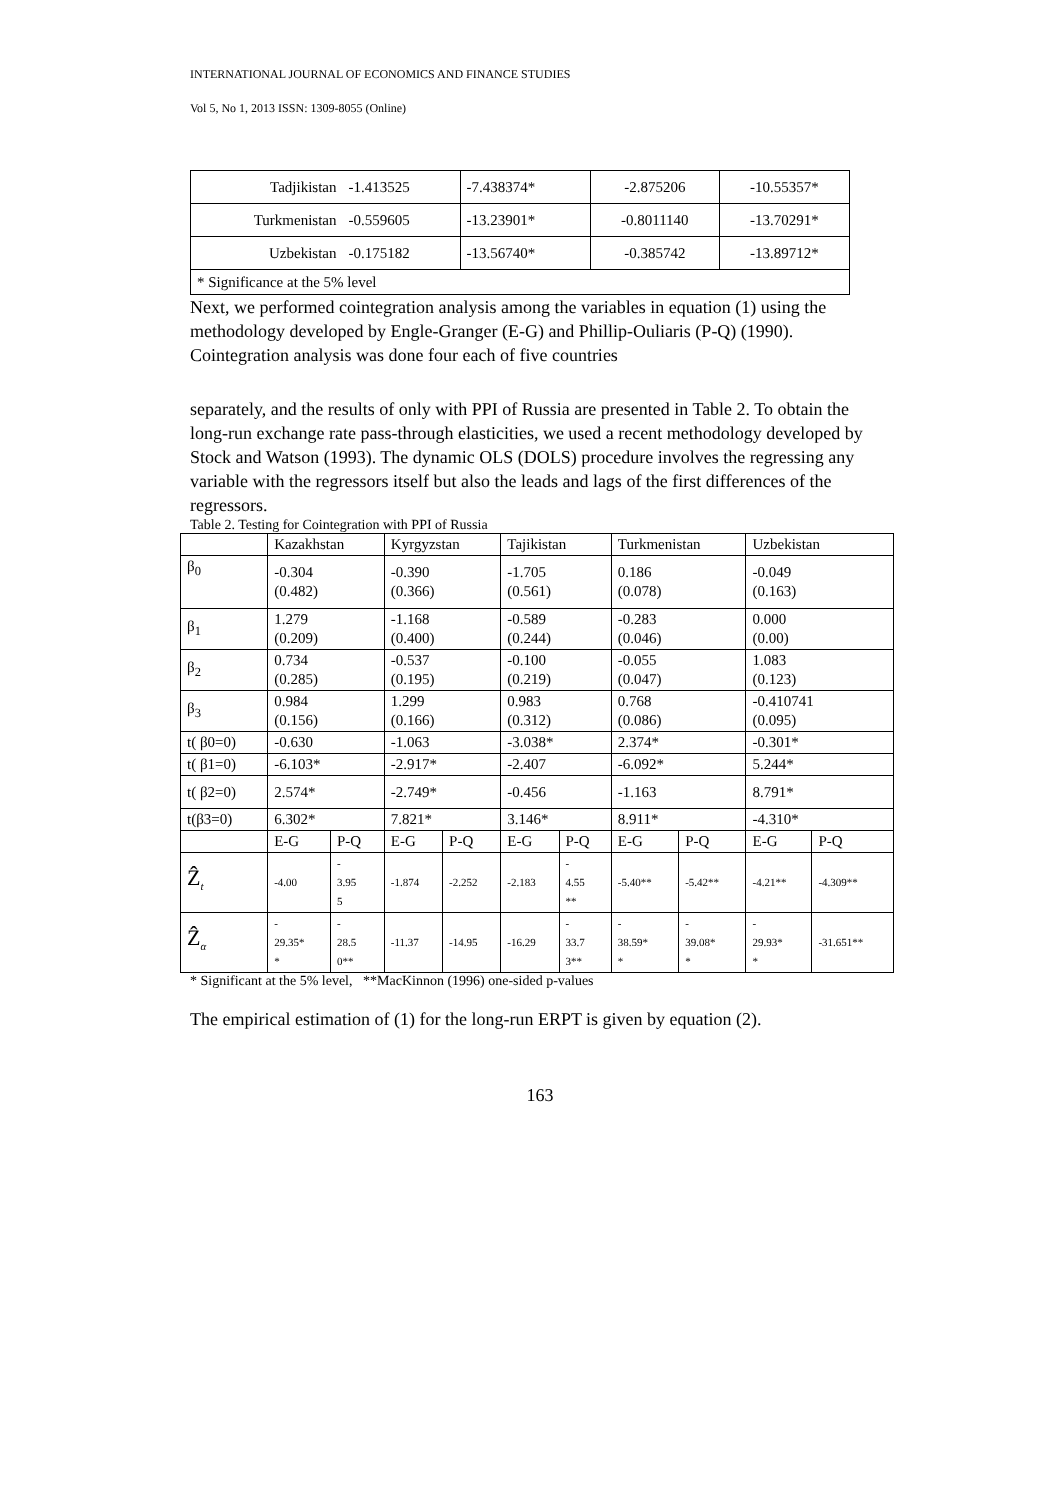INTERNATIONAL JOURNAL OF ECONOMICS AND FINANCE STUDIES
Vol 5, No 1, 2013 ISSN: 1309-8055 (Online)
| Tadjikistan | -1.413525 | -7.438374* | -2.875206 | -10.55357* |
| Turkmenistan | -0.559605 | -13.23901* | -0.8011140 | -13.70291* |
| Uzbekistan | -0.175182 | -13.56740* | -0.385742 | -13.89712* |
| * Significance at the 5% level | | | | |
Next, we performed cointegration analysis among the variables in equation (1) using the methodology developed by Engle-Granger (E-G) and Phillip-Ouliaris (P-Q) (1990). Cointegration analysis was done four each of five countries
separately, and the results of only with PPI of Russia are presented in Table 2. To obtain the long-run exchange rate pass-through elasticities, we used a recent methodology developed by Stock and Watson (1993). The dynamic OLS (DOLS) procedure involves the regressing any variable with the regressors itself but also the leads and lags of the first differences of the regressors.
Table 2. Testing for Cointegration with PPI of Russia
| | Kazakhstan | | Kyrgyzstan | | Tajikistan | | Turkmenistan | | Uzbekistan | |
| --- | --- | --- | --- | --- | --- | --- | --- | --- | --- | --- |
| β<sub>0</sub> | -0.304 (0.482) | | -0.390 (0.366) | | -1.705 (0.561) | | 0.186 (0.078) | | -0.049 (0.163) | |
| β<sub>1</sub> | 1.279 (0.209) | | -1.168 (0.400) | | -0.589 (0.244) | | -0.283 (0.046) | | 0.000 (0.00) | |
| β<sub>2</sub> | 0.734 (0.285) | | -0.537 (0.195) | | -0.100 (0.219) | | -0.055 (0.047) | | 1.083 (0.123) | |
| β<sub>3</sub> | 0.984 (0.156) | | 1.299 (0.166) | | 0.983 (0.312) | | 0.768 (0.086) | | -0.410741 (0.095) | |
| t( β0=0) | -0.630 | | -1.063 | | -3.038* | | 2.374* | | -0.301* | |
| t( β1=0) | -6.103* | | -2.917* | | -2.407 | | -6.092* | | 5.244* | |
| t( β2=0) | 2.574* | | -2.749* | | -0.456 | | -1.163 | | 8.791* | |
| t(β3=0) | 6.302* | | 7.821* | | 3.146* | | 8.911* | | -4.310* | |
| | E-G | P-Q | E-G | P-Q | E-G | P-Q | E-G | P-Q | E-G | P-Q |
| Ẑ<sub>t</sub> | -4.00 | - 3.95 5 | -1.874 | -2.252 | -2.183 | - 4.55 ** | -5.40** | -5.42** | -4.21** | -4.309** |
| Ẑ<sub>α</sub> | - 29.35* * | - 28.5 0** | -11.37 | -14.95 | -16.29 | - 33.7 3** | - 38.59* * | - 39.08* * | - 29.93* * | -31.651** |
* Significant at the 5% level, **MacKinnon (1996) one-sided p-values
The empirical estimation of (1) for the long-run ERPT is given by equation (2).
163